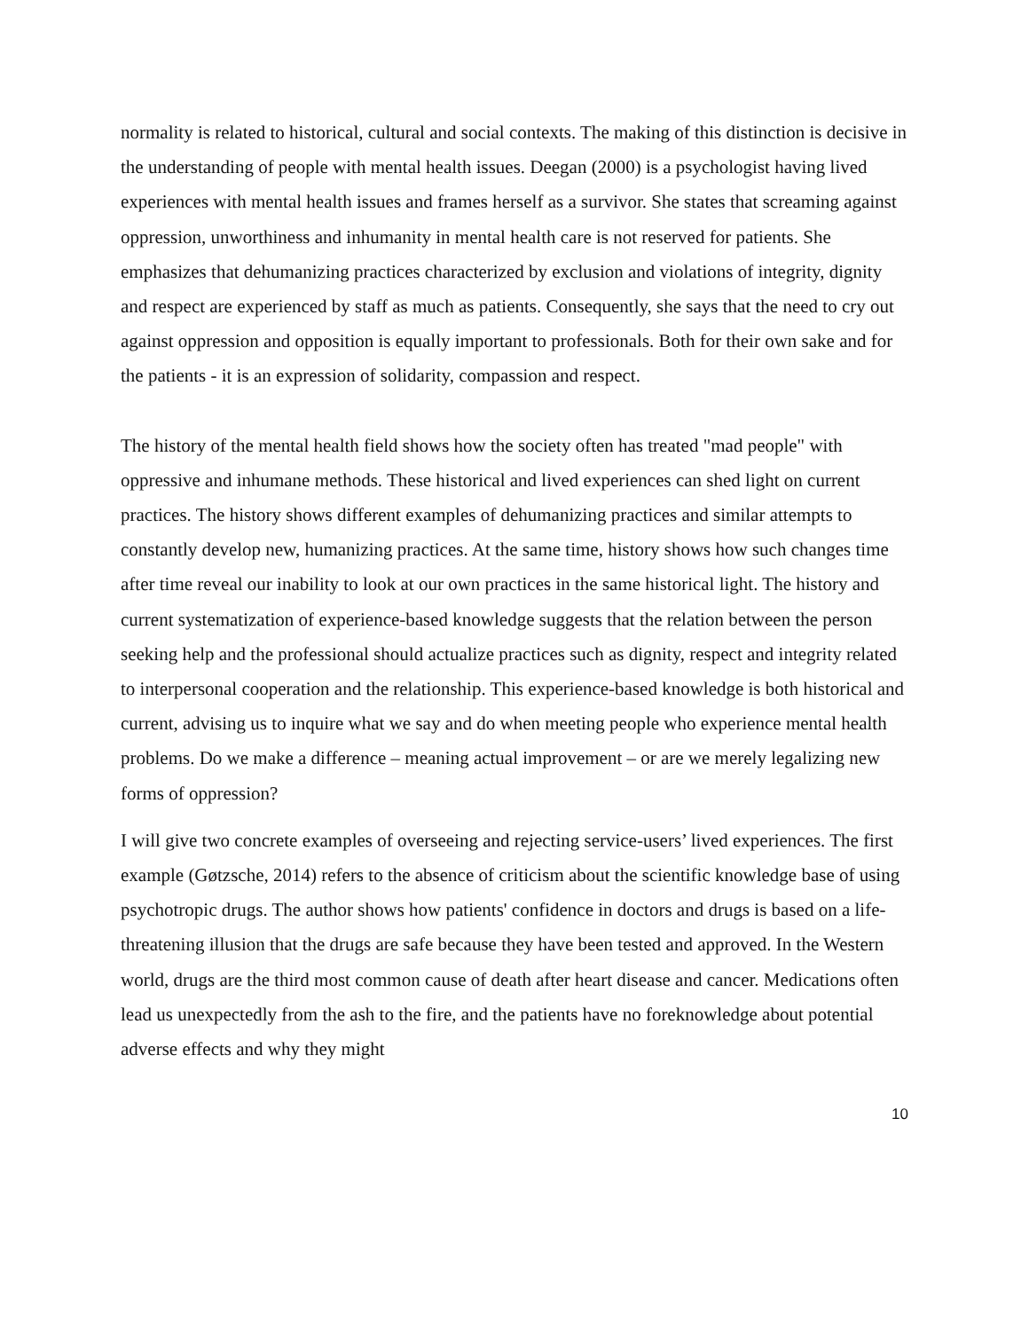normality is related to historical, cultural and social contexts. The making of this distinction is decisive in the understanding of people with mental health issues. Deegan (2000) is a psychologist having lived experiences with mental health issues and frames herself as a survivor. She states that screaming against oppression, unworthiness and inhumanity in mental health care is not reserved for patients. She emphasizes that dehumanizing practices characterized by exclusion and violations of integrity, dignity and respect are experienced by staff as much as patients. Consequently, she says that the need to cry out against oppression and opposition is equally important to professionals. Both for their own sake and for the patients - it is an expression of solidarity, compassion and respect.
The history of the mental health field shows how the society often has treated "mad people" with oppressive and inhumane methods. These historical and lived experiences can shed light on current practices. The history shows different examples of dehumanizing practices and similar attempts to constantly develop new, humanizing practices. At the same time, history shows how such changes time after time reveal our inability to look at our own practices in the same historical light. The history and current systematization of experience-based knowledge suggests that the relation between the person seeking help and the professional should actualize practices such as dignity, respect and integrity related to interpersonal cooperation and the relationship. This experience-based knowledge is both historical and current, advising us to inquire what we say and do when meeting people who experience mental health problems. Do we make a difference – meaning actual improvement – or are we merely legalizing new forms of oppression?
I will give two concrete examples of overseeing and rejecting service-users’ lived experiences. The first example (Gøtzsche, 2014) refers to the absence of criticism about the scientific knowledge base of using psychotropic drugs. The author shows how patients' confidence in doctors and drugs is based on a life-threatening illusion that the drugs are safe because they have been tested and approved. In the Western world, drugs are the third most common cause of death after heart disease and cancer. Medications often lead us unexpectedly from the ash to the fire, and the patients have no foreknowledge about potential adverse effects and why they might
10